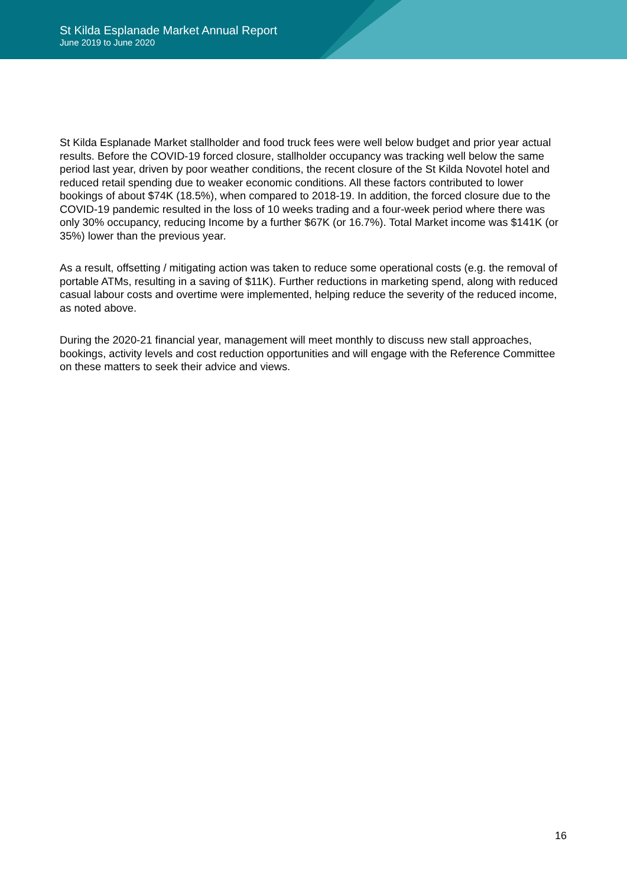St Kilda Esplanade Market Annual Report
June 2019 to June 2020
St Kilda Esplanade Market stallholder and food truck fees were well below budget and prior year actual results. Before the COVID-19 forced closure, stallholder occupancy was tracking well below the same period last year, driven by poor weather conditions, the recent closure of the St Kilda Novotel hotel and reduced retail spending due to weaker economic conditions. All these factors contributed to lower bookings of about $74K (18.5%), when compared to 2018-19. In addition, the forced closure due to the COVID-19 pandemic resulted in the loss of 10 weeks trading and a four-week period where there was only 30% occupancy, reducing Income by a further $67K (or 16.7%). Total Market income was $141K (or 35%) lower than the previous year.
As a result, offsetting / mitigating action was taken to reduce some operational costs (e.g. the removal of portable ATMs, resulting in a saving of $11K). Further reductions in marketing spend, along with reduced casual labour costs and overtime were implemented, helping reduce the severity of the reduced income, as noted above.
During the 2020-21 financial year, management will meet monthly to discuss new stall approaches, bookings, activity levels and cost reduction opportunities and will engage with the Reference Committee on these matters to seek their advice and views.
16